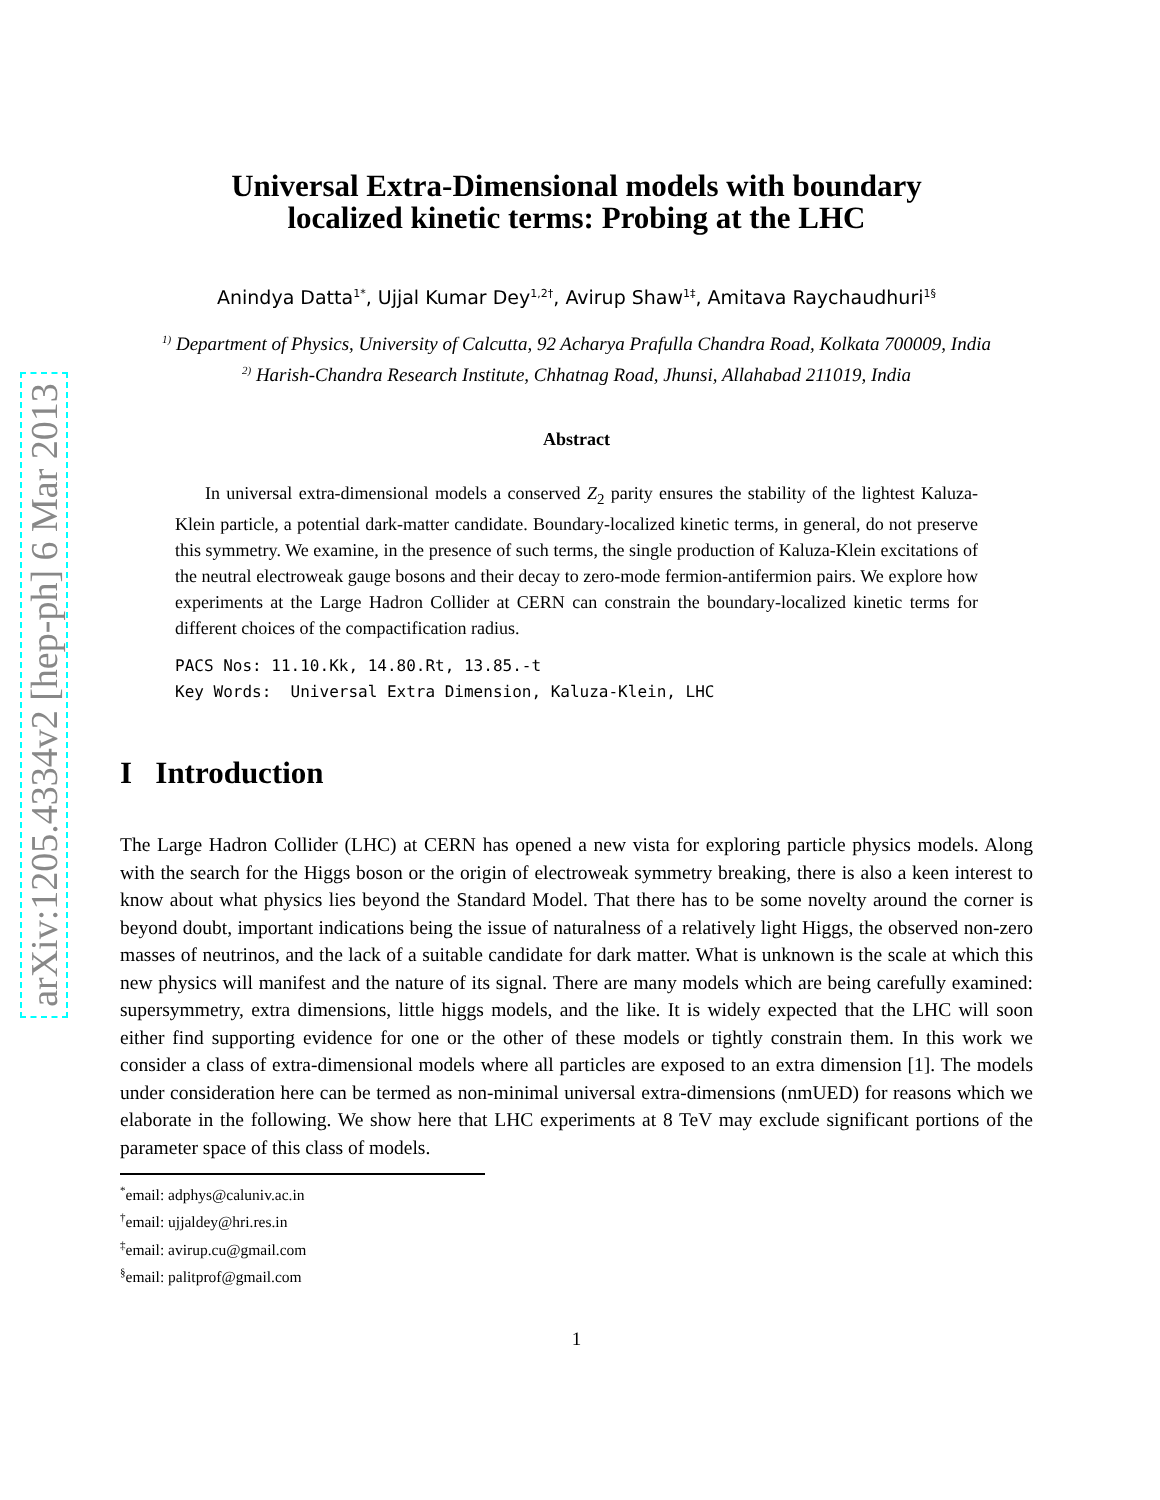arXiv:1205.4334v2 [hep-ph] 6 Mar 2013
Universal Extra-Dimensional models with boundary
localized kinetic terms: Probing at the LHC
Anindya Datta<sup>1</sup><sup>*</sup>, Ujjal Kumar Dey<sup>1,2</sup><sup>†</sup>, Avirup Shaw<sup>1</sup><sup>‡</sup>, Amitava Raychaudhuri<sup>1</sup><sup>§</sup>
<sup>1)</sup> Department of Physics, University of Calcutta, 92 Acharya Prafulla Chandra Road, Kolkata 700009, India
<sup>2)</sup> Harish-Chandra Research Institute, Chhatnag Road, Jhunsi, Allahabad 211019, India
Abstract
In universal extra-dimensional models a conserved Z<sub>2</sub> parity ensures the stability of the lightest Kaluza-Klein particle, a potential dark-matter candidate. Boundary-localized kinetic terms, in general, do not preserve this symmetry. We examine, in the presence of such terms, the single production of Kaluza-Klein excitations of the neutral electroweak gauge bosons and their decay to zero-mode fermion-antifermion pairs. We explore how experiments at the Large Hadron Collider at CERN can constrain the boundary-localized kinetic terms for different choices of the compactification radius.
PACS Nos: 11.10.Kk, 14.80.Rt, 13.85.-t
Key Words: Universal Extra Dimension, Kaluza-Klein, LHC
I Introduction
The Large Hadron Collider (LHC) at CERN has opened a new vista for exploring particle physics models. Along with the search for the Higgs boson or the origin of electroweak symmetry breaking, there is also a keen interest to know about what physics lies beyond the Standard Model. That there has to be some novelty around the corner is beyond doubt, important indications being the issue of naturalness of a relatively light Higgs, the observed non-zero masses of neutrinos, and the lack of a suitable candidate for dark matter. What is unknown is the scale at which this new physics will manifest and the nature of its signal. There are many models which are being carefully examined: supersymmetry, extra dimensions, little higgs models, and the like. It is widely expected that the LHC will soon either find supporting evidence for one or the other of these models or tightly constrain them. In this work we consider a class of extra-dimensional models where all particles are exposed to an extra dimension [1]. The models under consideration here can be termed as non-minimal universal extra-dimensions (nmUED) for reasons which we elaborate in the following. We show here that LHC experiments at 8 TeV may exclude significant portions of the parameter space of this class of models.
<sup>*</sup> email: adphys@caluniv.ac.in
<sup>†</sup> email: ujjaldey@hri.res.in
<sup>‡</sup> email: avirup.cu@gmail.com
<sup>§</sup> email: palitprof@gmail.com
1